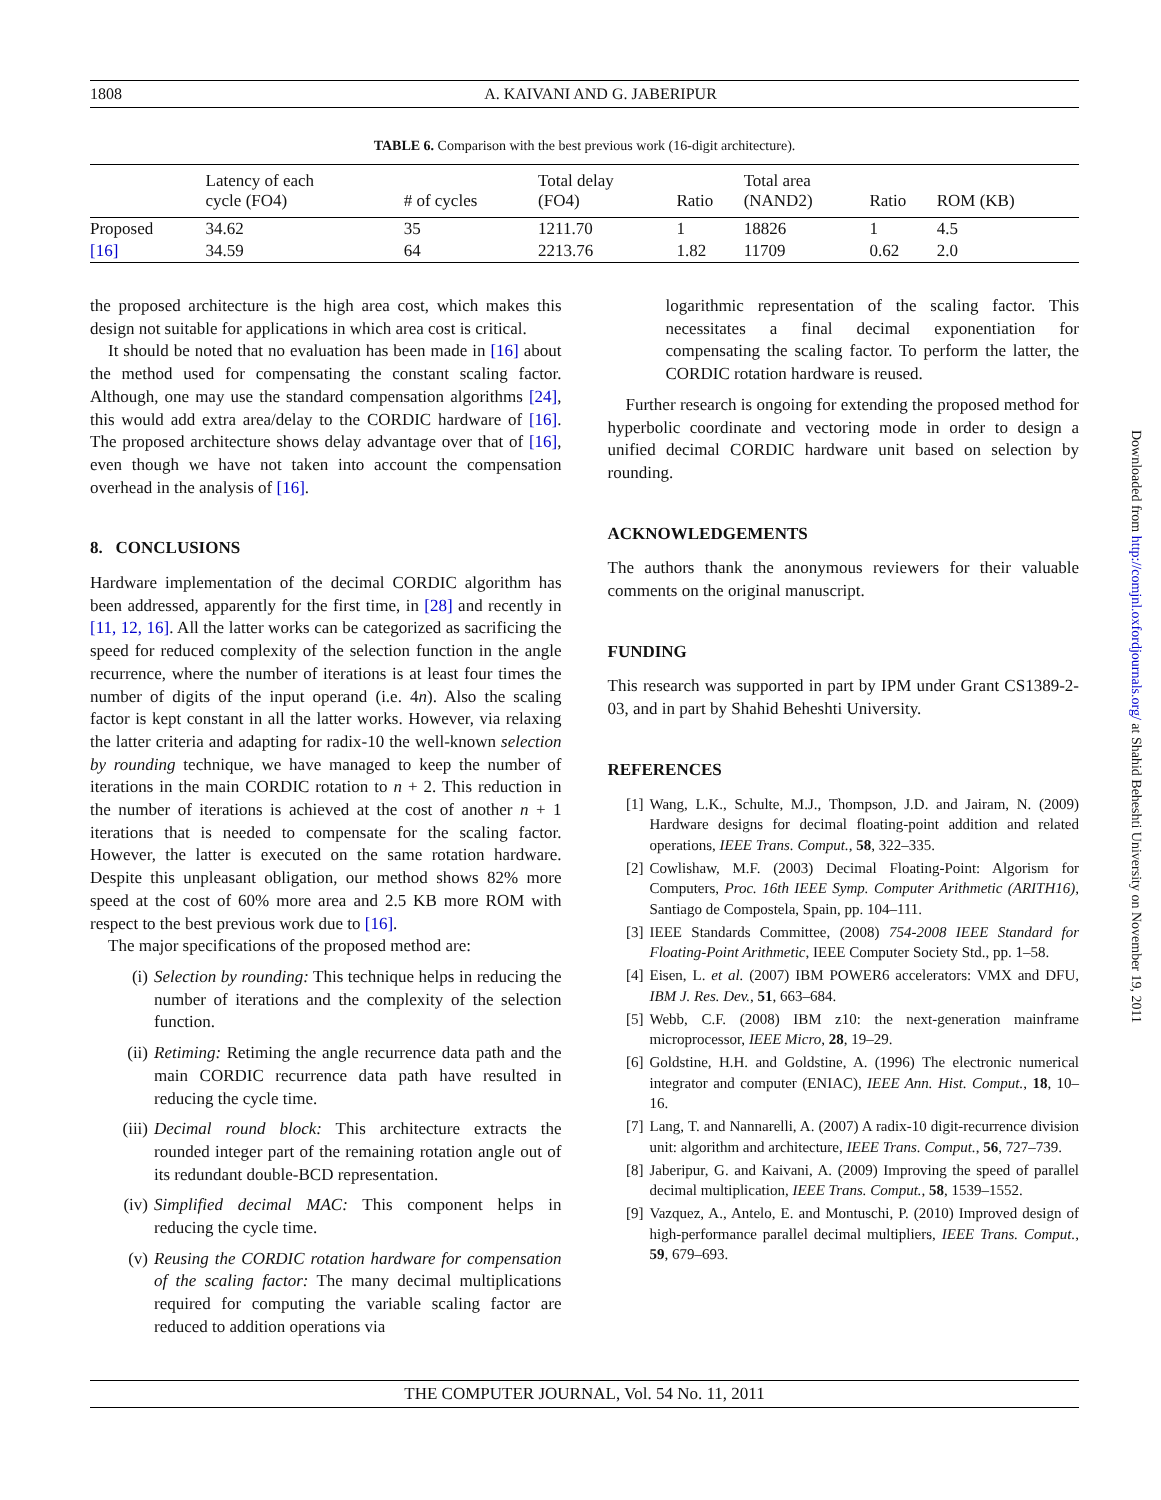1808 A. KAIVANI AND G. JABERIPUR
TABLE 6. Comparison with the best previous work (16-digit architecture).
| | Latency of each cycle (FO4) | # of cycles | Total delay (FO4) | Ratio | Total area (NAND2) | Ratio | ROM (KB) |
| --- | --- | --- | --- | --- | --- | --- | --- |
| Proposed | 34.62 | 35 | 1211.70 | 1 | 18826 | 1 | 4.5 |
| [16] | 34.59 | 64 | 2213.76 | 1.82 | 11709 | 0.62 | 2.0 |
the proposed architecture is the high area cost, which makes this design not suitable for applications in which area cost is critical.
It should be noted that no evaluation has been made in [16] about the method used for compensating the constant scaling factor. Although, one may use the standard compensation algorithms [24], this would add extra area/delay to the CORDIC hardware of [16]. The proposed architecture shows delay advantage over that of [16], even though we have not taken into account the compensation overhead in the analysis of [16].
8. CONCLUSIONS
Hardware implementation of the decimal CORDIC algorithm has been addressed, apparently for the first time, in [28] and recently in [11, 12, 16]. All the latter works can be categorized as sacrificing the speed for reduced complexity of the selection function in the angle recurrence, where the number of iterations is at least four times the number of digits of the input operand (i.e. 4n). Also the scaling factor is kept constant in all the latter works. However, via relaxing the latter criteria and adapting for radix-10 the well-known selection by rounding technique, we have managed to keep the number of iterations in the main CORDIC rotation to n + 2. This reduction in the number of iterations is achieved at the cost of another n + 1 iterations that is needed to compensate for the scaling factor. However, the latter is executed on the same rotation hardware. Despite this unpleasant obligation, our method shows 82% more speed at the cost of 60% more area and 2.5 KB more ROM with respect to the best previous work due to [16].
The major specifications of the proposed method are:
(i) Selection by rounding: This technique helps in reducing the number of iterations and the complexity of the selection function.
(ii) Retiming: Retiming the angle recurrence data path and the main CORDIC recurrence data path have resulted in reducing the cycle time.
(iii) Decimal round block: This architecture extracts the rounded integer part of the remaining rotation angle out of its redundant double-BCD representation.
(iv) Simplified decimal MAC: This component helps in reducing the cycle time.
(v) Reusing the CORDIC rotation hardware for compensation of the scaling factor: The many decimal multiplications required for computing the variable scaling factor are reduced to addition operations via
logarithmic representation of the scaling factor. This necessitates a final decimal exponentiation for compensating the scaling factor. To perform the latter, the CORDIC rotation hardware is reused.
Further research is ongoing for extending the proposed method for hyperbolic coordinate and vectoring mode in order to design a unified decimal CORDIC hardware unit based on selection by rounding.
ACKNOWLEDGEMENTS
The authors thank the anonymous reviewers for their valuable comments on the original manuscript.
FUNDING
This research was supported in part by IPM under Grant CS1389-2-03, and in part by Shahid Beheshti University.
REFERENCES
[1] Wang, L.K., Schulte, M.J., Thompson, J.D. and Jairam, N. (2009) Hardware designs for decimal floating-point addition and related operations, IEEE Trans. Comput., 58, 322–335.
[2] Cowlishaw, M.F. (2003) Decimal Floating-Point: Algorism for Computers, Proc. 16th IEEE Symp. Computer Arithmetic (ARITH16), Santiago de Compostela, Spain, pp. 104–111.
[3] IEEE Standards Committee, (2008) 754-2008 IEEE Standard for Floating-Point Arithmetic, IEEE Computer Society Std., pp. 1–58.
[4] Eisen, L. et al. (2007) IBM POWER6 accelerators: VMX and DFU, IBM J. Res. Dev., 51, 663–684.
[5] Webb, C.F. (2008) IBM z10: the next-generation mainframe microprocessor, IEEE Micro, 28, 19–29.
[6] Goldstine, H.H. and Goldstine, A. (1996) The electronic numerical integrator and computer (ENIAC), IEEE Ann. Hist. Comput., 18, 10–16.
[7] Lang, T. and Nannarelli, A. (2007) A radix-10 digit-recurrence division unit: algorithm and architecture, IEEE Trans. Comput., 56, 727–739.
[8] Jaberipur, G. and Kaivani, A. (2009) Improving the speed of parallel decimal multiplication, IEEE Trans. Comput., 58, 1539–1552.
[9] Vazquez, A., Antelo, E. and Montuschi, P. (2010) Improved design of high-performance parallel decimal multipliers, IEEE Trans. Comput., 59, 679–693.
THE COMPUTER JOURNAL, Vol. 54 No. 11, 2011
Downloaded from http://comjnl.oxfordjournals.org/ at Shahid Beheshti University on November 19, 2011